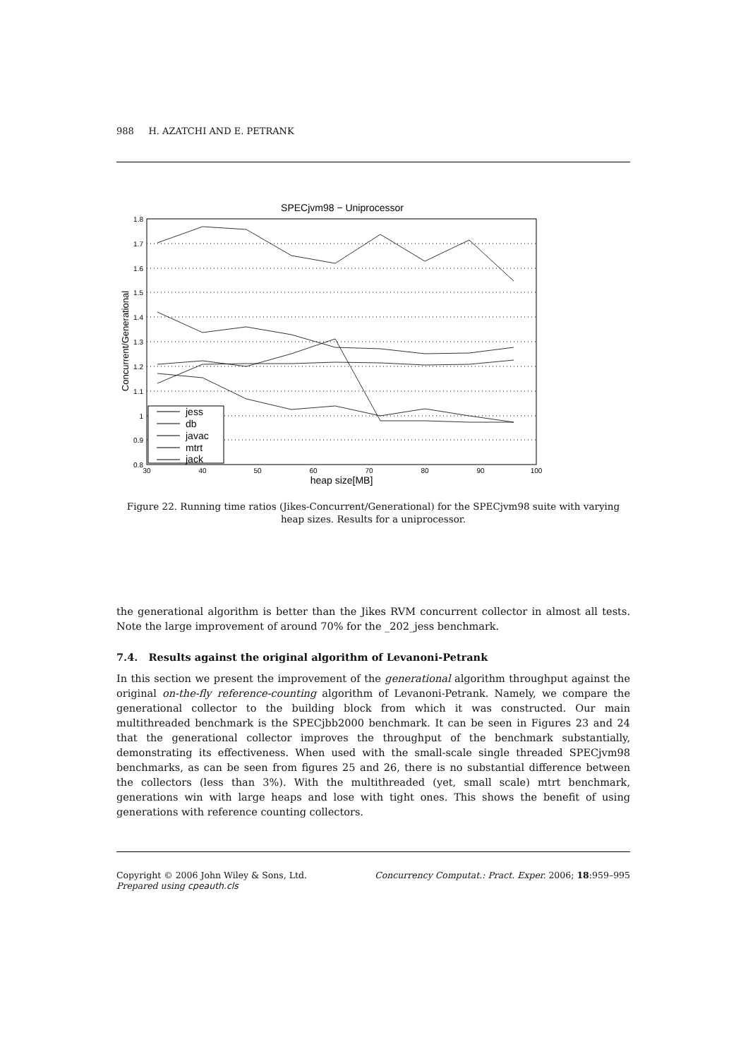988 H. AZATCHI AND E. PETRANK
SPECjvm98 − Uniprocessor
1.8
1.7
1.6
1.5
1.4
1.3
1.2
1.1
1
0.9
0.8
30
40
50
60
70
80
90
100
heap size[MB]
Concurrent/Generational
jess
db
javac
mtrt
jack
Figure 22. Running time ratios (Jikes-Concurrent/Generational) for the SPECjvm98 suite with varying heap sizes. Results for a uniprocessor.
the generational algorithm is better than the Jikes RVM concurrent collector in almost all tests. Note the large improvement of around 70% for the _202_jess benchmark.
7.4. Results against the original algorithm of Levanoni-Petrank
In this section we present the improvement of the generational algorithm throughput against the original on-the-fly reference-counting algorithm of Levanoni-Petrank. Namely, we compare the generational collector to the building block from which it was constructed. Our main multithreaded benchmark is the SPECjbb2000 benchmark. It can be seen in Figures 23 and 24 that the generational collector improves the throughput of the benchmark substantially, demonstrating its effectiveness. When used with the small-scale single threaded SPECjvm98 benchmarks, as can be seen from figures 25 and 26, there is no substantial difference between the collectors (less than 3%). With the multithreaded (yet, small scale) mtrt benchmark, generations win with large heaps and lose with tight ones. This shows the benefit of using generations with reference counting collectors.
Copyright © 2006 John Wiley & Sons, Ltd. Concurrency Computat.: Pract. Exper. 2006; 18:959–995
Prepared using cpeauth.cls